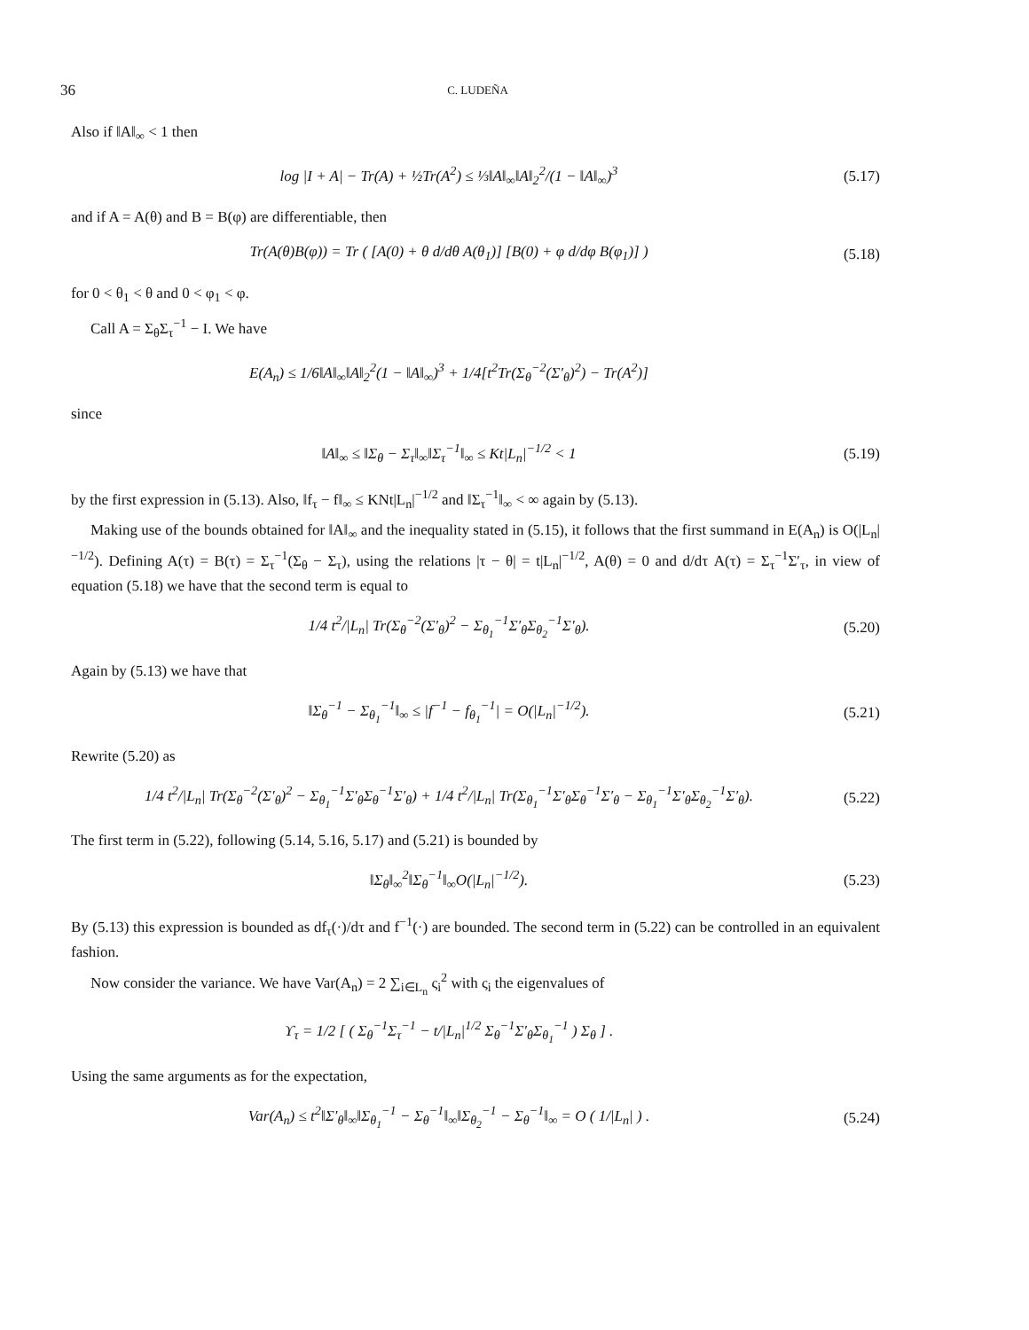36 C. LUDEÑA
Also if ‖A‖<sub>∞</sub> < 1 then
log |I + A| − Tr(A) + ½Tr(A<sup>2</sup>) ≤ ⅓‖A‖<sub>∞</sub>‖A‖<sub>2</sub><sup>2</sup>/(1 − ‖A‖<sub>∞</sub>)<sup>3</sup> (5.17)
and if A = A(θ) and B = B(φ) are differentiable, then
Tr(A(θ)B(φ)) = Tr ( [A(0) + θ d/dθ A(θ<sub>1</sub>)] [B(0) + φ d/dφ B(φ<sub>1</sub>)] ) (5.18)
for 0 < θ<sub>1</sub> < θ and 0 < φ<sub>1</sub> < φ.
Call A = Σ<sub>θ</sub>Σ<sub>τ</sub><sup>−1</sup> − I. We have
E(A<sub>n</sub>) ≤ 1/6‖A‖<sub>∞</sub>‖A‖<sub>2</sub><sup>2</sup>(1 − ‖A‖<sub>∞</sub>)<sup>3</sup> + 1/4[t<sup>2</sup>Tr(Σ<sub>θ</sub><sup>−2</sup>(Σ′<sub>θ</sub>)<sup>2</sup>) − Tr(A<sup>2</sup>)]
since
‖A‖<sub>∞</sub> ≤ ‖Σ<sub>θ</sub> − Σ<sub>τ</sub>‖<sub>∞</sub>‖Σ<sub>τ</sub><sup>−1</sup>‖<sub>∞</sub> ≤ Kt|L<sub>n</sub>|<sup>−1/2</sup> < 1 (5.19)
by the first expression in (5.13). Also, ‖f<sub>τ</sub> − f‖<sub>∞</sub> ≤ KNt|L<sub>n</sub>|<sup>−1/2</sup> and ‖Σ<sub>τ</sub><sup>−1</sup>‖<sub>∞</sub> < ∞ again by (5.13).
Making use of the bounds obtained for ‖A‖<sub>∞</sub> and the inequality stated in (5.15), it follows that the first summand in E(A<sub>n</sub>) is O(|L<sub>n</sub>|<sup>−1/2</sup>). Defining A(τ) = B(τ) = Σ<sub>τ</sub><sup>−1</sup>(Σ<sub>θ</sub> − Σ<sub>τ</sub>), using the relations |τ − θ| = t|L<sub>n</sub>|<sup>−1/2</sup>, A(θ) = 0 and d/dτ A(τ) = Σ<sub>τ</sub><sup>−1</sup>Σ′<sub>τ</sub>, in view of equation (5.18) we have that the second term is equal to
1/4 t<sup>2</sup>/|L<sub>n</sub>| Tr(Σ<sub>θ</sub><sup>−2</sup>(Σ′<sub>θ</sub>)<sup>2</sup> − Σ<sub>θ<sub>1</sub></sub><sup>−1</sup>Σ′<sub>θ</sub>Σ<sub>θ<sub>2</sub></sub><sup>−1</sup>Σ′<sub>θ</sub>). (5.20)
Again by (5.13) we have that
‖Σ<sub>θ</sub><sup>−1</sup> − Σ<sub>θ<sub>1</sub></sub><sup>−1</sup>‖<sub>∞</sub> ≤ |f<sup>−1</sup> − f<sub>θ<sub>1</sub></sub><sup>−1</sup>| = O(|L<sub>n</sub>|<sup>−1/2</sup>). (5.21)
Rewrite (5.20) as
1/4 t<sup>2</sup>/|L<sub>n</sub>| Tr(Σ<sub>θ</sub><sup>−2</sup>(Σ′<sub>θ</sub>)<sup>2</sup> − Σ<sub>θ<sub>1</sub></sub><sup>−1</sup>Σ′<sub>θ</sub>Σ<sub>θ</sub><sup>−1</sup>Σ′<sub>θ</sub>) + 1/4 t<sup>2</sup>/|L<sub>n</sub>| Tr(Σ<sub>θ<sub>1</sub></sub><sup>−1</sup>Σ′<sub>θ</sub>Σ<sub>θ</sub><sup>−1</sup>Σ′<sub>θ</sub> − Σ<sub>θ<sub>1</sub></sub><sup>−1</sup>Σ′<sub>θ</sub>Σ<sub>θ<sub>2</sub></sub><sup>−1</sup>Σ′<sub>θ</sub>). (5.22)
The first term in (5.22), following (5.14, 5.16, 5.17) and (5.21) is bounded by
‖Σ<sub>θ</sub>‖<sub>∞</sub><sup>2</sup>‖Σ<sub>θ</sub><sup>−1</sup>‖<sub>∞</sub>O(|L<sub>n</sub>|<sup>−1/2</sup>). (5.23)
By (5.13) this expression is bounded as df<sub>τ</sub>(·)/dτ and f<sup>−1</sup>(·) are bounded. The second term in (5.22) can be controlled in an equivalent fashion.
Now consider the variance. We have Var(A<sub>n</sub>) = 2 ∑<sub>i∈L<sub>n</sub></sub> ς<sub>i</sub><sup>2</sup> with ς<sub>i</sub> the eigenvalues of
ϒ<sub>τ</sub> = 1/2 [ ( Σ<sub>θ</sub><sup>−1</sup>Σ<sub>τ</sub><sup>−1</sup> − t/|L<sub>n</sub>|<sup>1/2</sup> Σ<sub>θ</sub><sup>−1</sup>Σ′<sub>θ</sub>Σ<sub>θ<sub>1</sub></sub><sup>−1</sup> ) Σ<sub>θ</sub> ] .
Using the same arguments as for the expectation,
Var(A<sub>n</sub>) ≤ t<sup>2</sup>‖Σ′<sub>θ</sub>‖<sub>∞</sub>‖Σ<sub>θ<sub>1</sub></sub><sup>−1</sup> − Σ<sub>θ</sub><sup>−1</sup>‖<sub>∞</sub>‖Σ<sub>θ<sub>2</sub></sub><sup>−1</sup> − Σ<sub>θ</sub><sup>−1</sup>‖<sub>∞</sub> = O ( 1/|L<sub>n</sub>| ) . (5.24)